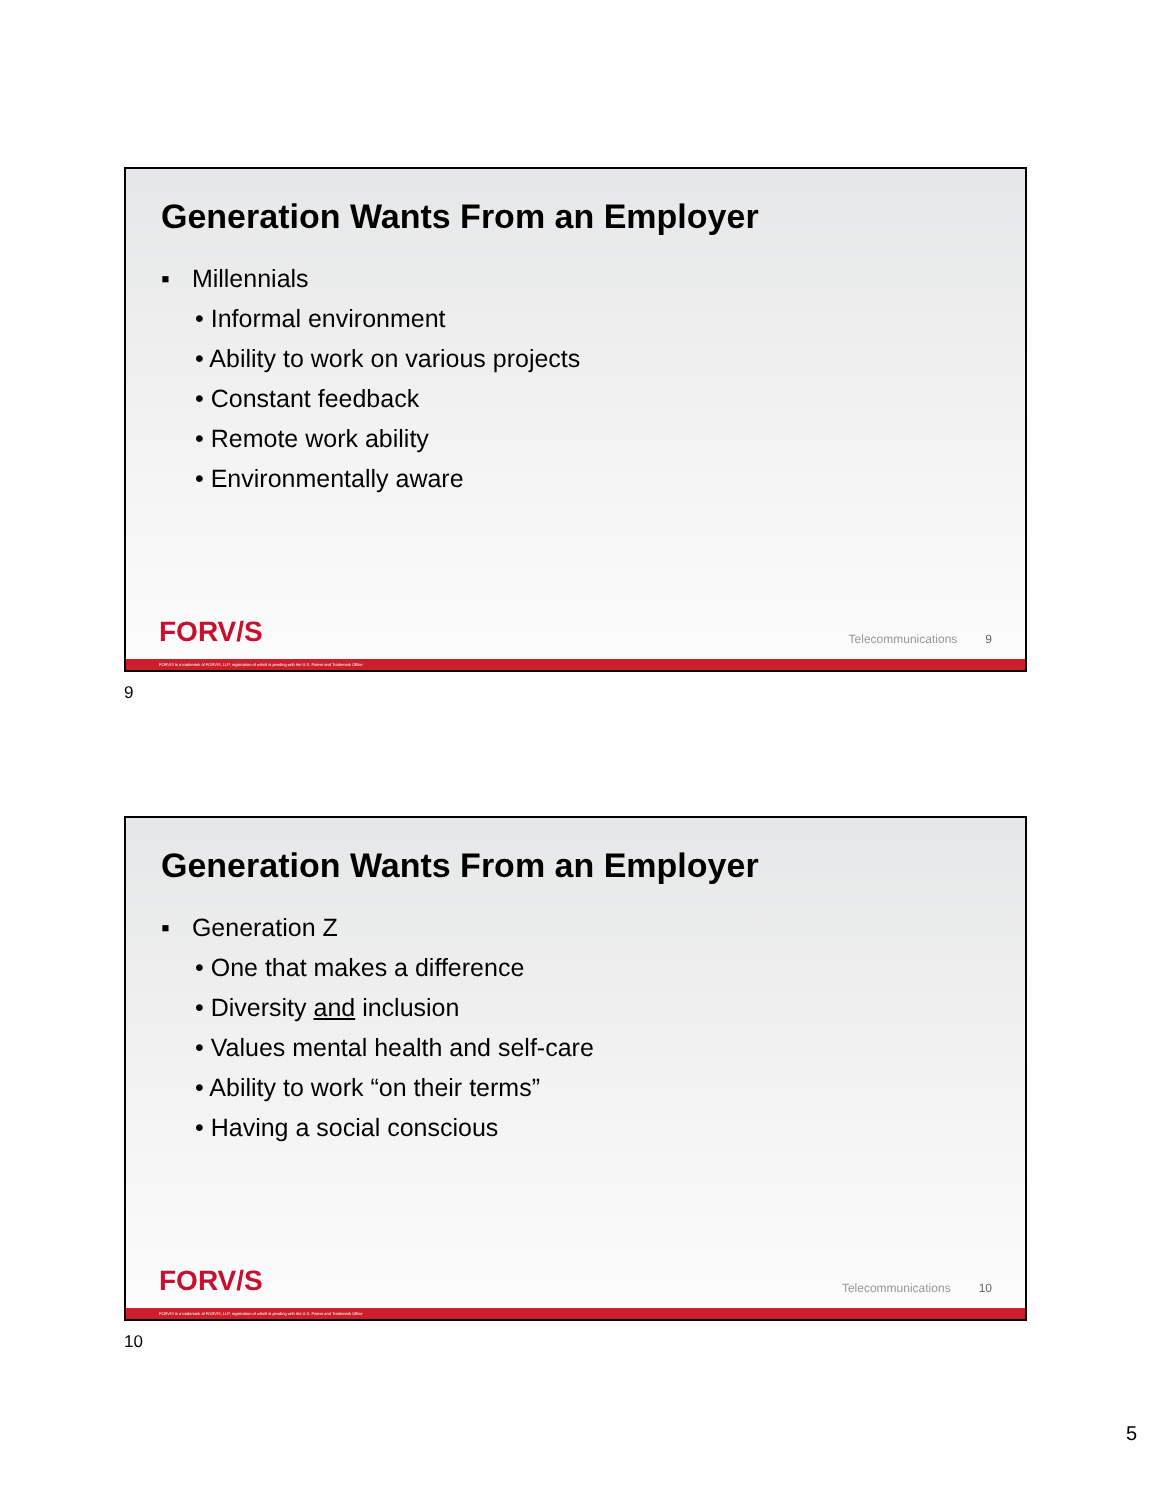Generation Wants From an Employer
▪ Millennials
• Informal environment
• Ability to work on various projects
• Constant feedback
• Remote work ability
• Environmentally aware
FORV/S Telecommunications 9
FORVIS is a trademark of FORVIS, LLP, registration of which is pending with the U.S. Patent and Trademark Office
9
Generation Wants From an Employer
▪ Generation Z
• One that makes a difference
• Diversity and inclusion
• Values mental health and self-care
• Ability to work “on their terms”
• Having a social conscious
FORV/S Telecommunications 10
FORVIS is a trademark of FORVIS, LLP, registration of which is pending with the U.S. Patent and Trademark Office
10
5